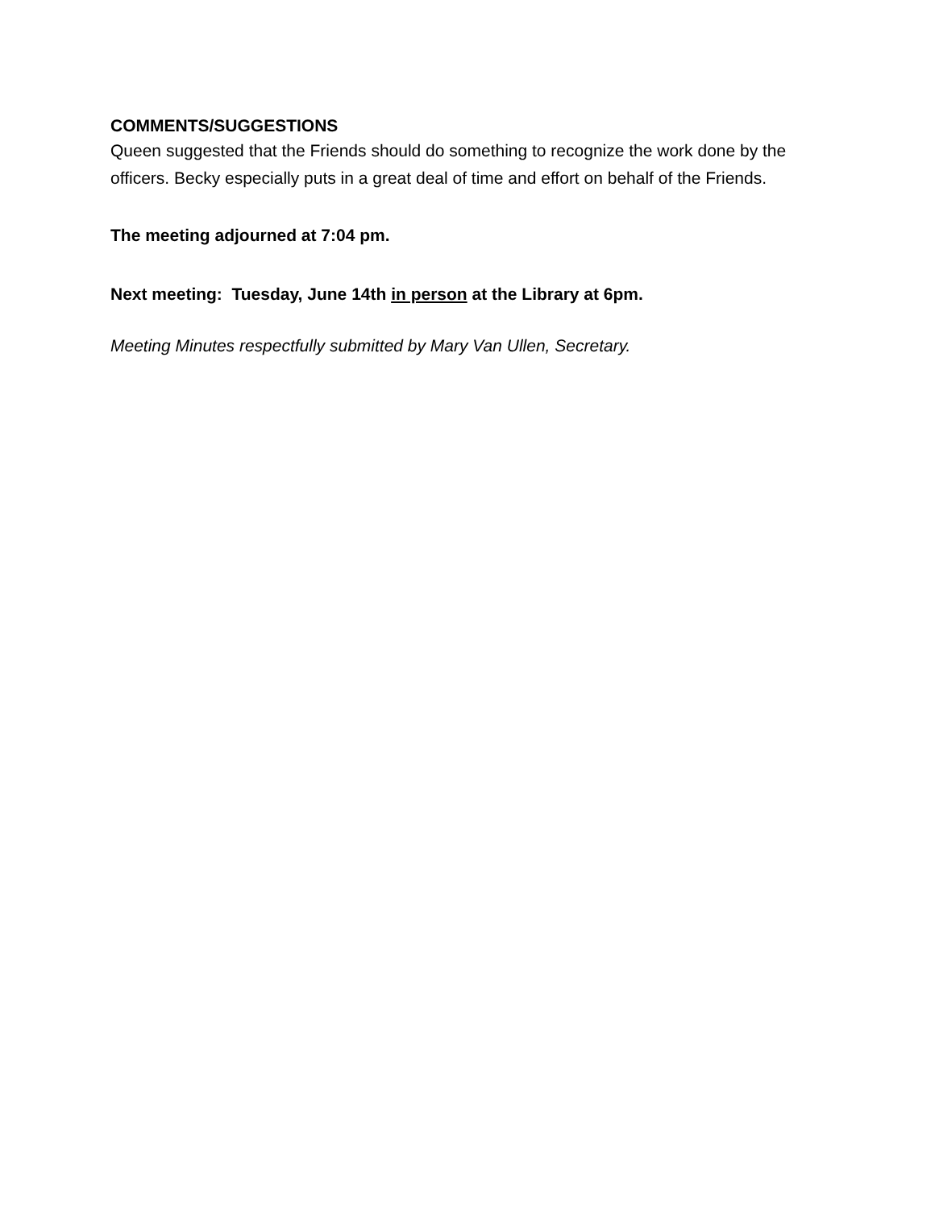COMMENTS/SUGGESTIONS
Queen suggested that the Friends should do something to recognize the work done by the officers. Becky especially puts in a great deal of time and effort on behalf of the Friends.
The meeting adjourned at 7:04 pm.
Next meeting: Tuesday, June 14th in person at the Library at 6pm.
Meeting Minutes respectfully submitted by Mary Van Ullen, Secretary.